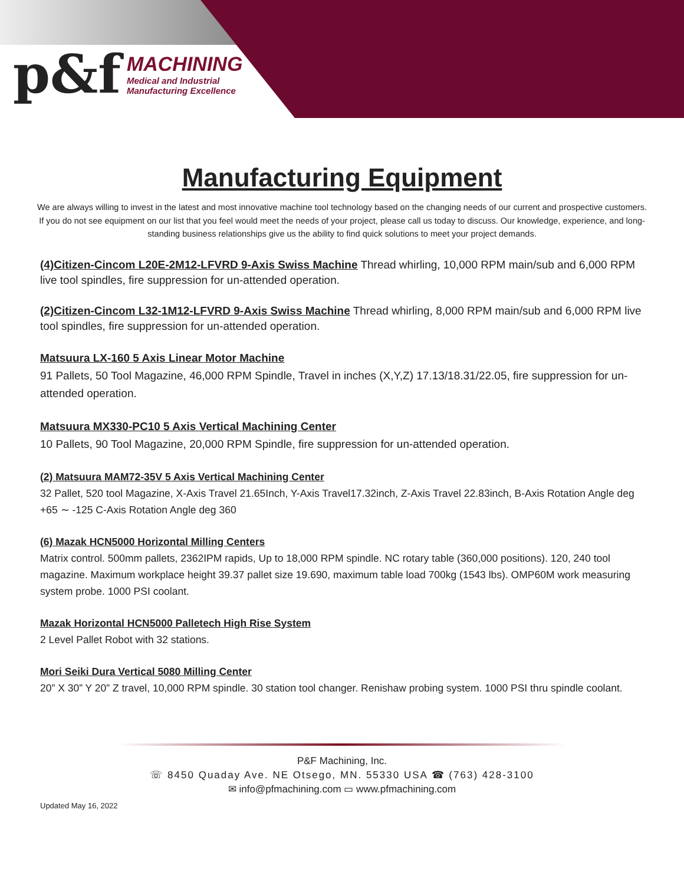p&f
MACHINING
Medical and Industrial
Manufacturing Excellence
Manufacturing Equipment
We are always willing to invest in the latest and most innovative machine tool technology based on the changing needs of our current and prospective customers. If you do not see equipment on our list that you feel would meet the needs of your project, please call us today to discuss. Our knowledge, experience, and long-standing business relationships give us the ability to find quick solutions to meet your project demands.
(4)Citizen-Cincom L20E-2M12-LFVRD 9-Axis Swiss Machine Thread whirling, 10,000 RPM main/sub and 6,000 RPM live tool spindles, fire suppression for un-attended operation.
(2)Citizen-Cincom L32-1M12-LFVRD 9-Axis Swiss Machine Thread whirling, 8,000 RPM main/sub and 6,000 RPM live tool spindles, fire suppression for un-attended operation.
Matsuura LX-160 5 Axis Linear Motor Machine
91 Pallets, 50 Tool Magazine, 46,000 RPM Spindle, Travel in inches (X,Y,Z) 17.13/18.31/22.05, fire suppression for un-attended operation.
Matsuura MX330-PC10 5 Axis Vertical Machining Center
10 Pallets, 90 Tool Magazine, 20,000 RPM Spindle, fire suppression for un-attended operation.
(2) Matsuura MAM72-35V 5 Axis Vertical Machining Center
32 Pallet, 520 tool Magazine, X-Axis Travel 21.65Inch, Y-Axis Travel17.32inch, Z-Axis Travel 22.83inch, B-Axis Rotation Angle deg +65 ∼ -125 C-Axis Rotation Angle deg 360
(6) Mazak HCN5000 Horizontal Milling Centers
Matrix control. 500mm pallets, 2362IPM rapids, Up to 18,000 RPM spindle. NC rotary table (360,000 positions). 120, 240 tool magazine. Maximum workplace height 39.37 pallet size 19.690, maximum table load 700kg (1543 lbs). OMP60M work measuring system probe. 1000 PSI coolant.
Mazak Horizontal HCN5000 Palletech High Rise System
2 Level Pallet Robot with 32 stations.
Mori Seiki Dura Vertical 5080 Milling Center
20” X 30” Y 20” Z travel, 10,000 RPM spindle. 30 station tool changer. Renishaw probing system. 1000 PSI thru spindle coolant.
P&F Machining, Inc.
☏ 8450 Quaday Ave. NE Otsego, MN. 55330 USA ☎ (763) 428-3100
✉ info@pfmachining.com ▭ www.pfmachining.com
Updated May 16, 2022